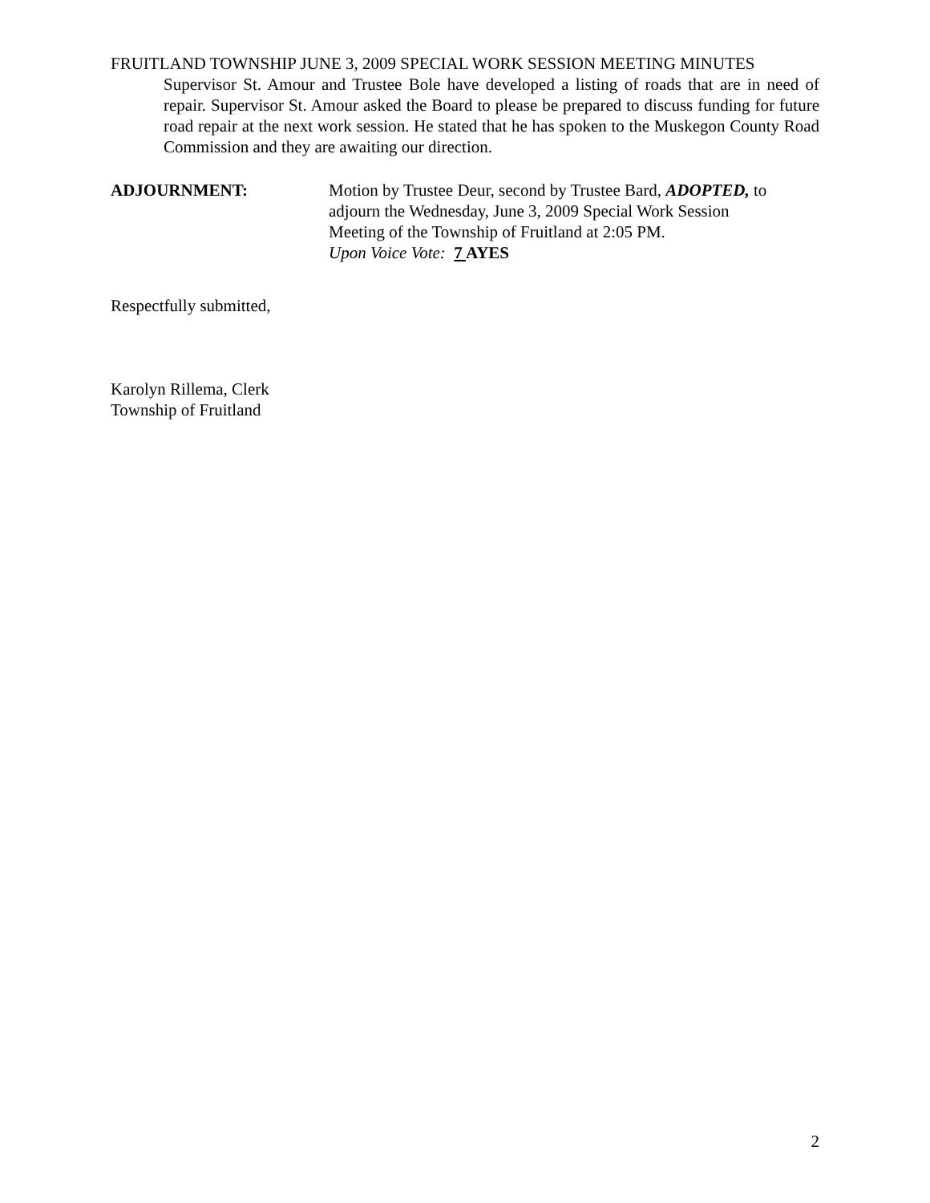FRUITLAND TOWNSHIP JUNE 3, 2009 SPECIAL WORK SESSION MEETING MINUTES
Supervisor St. Amour and Trustee Bole have developed a listing of roads that are in need of repair. Supervisor St. Amour asked the Board to please be prepared to discuss funding for future road repair at the next work session. He stated that he has spoken to the Muskegon County Road Commission and they are awaiting our direction.
ADJOURNMENT: Motion by Trustee Deur, second by Trustee Bard, ADOPTED, to
adjourn the Wednesday, June 3, 2009 Special Work Session
Meeting of the Township of Fruitland at 2:05 PM.
Upon Voice Vote: 7 AYES
Respectfully submitted,
Karolyn Rillema, Clerk
Township of Fruitland
2